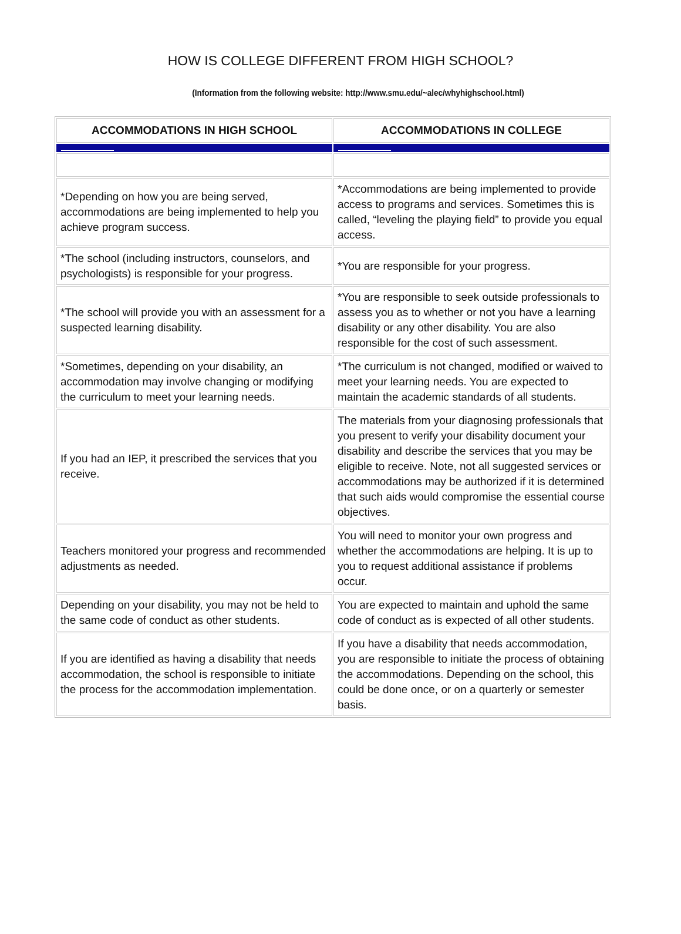HOW IS COLLEGE DIFFERENT FROM HIGH SCHOOL?
(Information from the following website: http://www.smu.edu/~alec/whyhighschool.html)
| ACCOMMODATIONS IN HIGH SCHOOL | ACCOMMODATIONS IN COLLEGE |
| --- | --- |
| *Depending on how you are being served, accommodations are being implemented to help you achieve program success. | *Accommodations are being implemented to provide access to programs and services. Sometimes this is called, “leveling the playing field” to provide you equal access. |
| *The school (including instructors, counselors, and psychologists) is responsible for your progress. | *You are responsible for your progress. |
| *The school will provide you with an assessment for a suspected learning disability. | *You are responsible to seek outside professionals to assess you as to whether or not you have a learning disability or any other disability. You are also responsible for the cost of such assessment. |
| *Sometimes, depending on your disability, an accommodation may involve changing or modifying the curriculum to meet your learning needs. | *The curriculum is not changed, modified or waived to meet your learning needs. You are expected to maintain the academic standards of all students. |
| If you had an IEP, it prescribed the services that you receive. | The materials from your diagnosing professionals that you present to verify your disability document your disability and describe the services that you may be eligible to receive. Note, not all suggested services or accommodations may be authorized if it is determined that such aids would compromise the essential course objectives. |
| Teachers monitored your progress and recommended adjustments as needed. | You will need to monitor your own progress and whether the accommodations are helping. It is up to you to request additional assistance if problems occur. |
| Depending on your disability, you may not be held to the same code of conduct as other students. | You are expected to maintain and uphold the same code of conduct as is expected of all other students. |
| If you are identified as having a disability that needs accommodation, the school is responsible to initiate the process for the accommodation implementation. | If you have a disability that needs accommodation, you are responsible to initiate the process of obtaining the accommodations. Depending on the school, this could be done once, or on a quarterly or semester basis. |